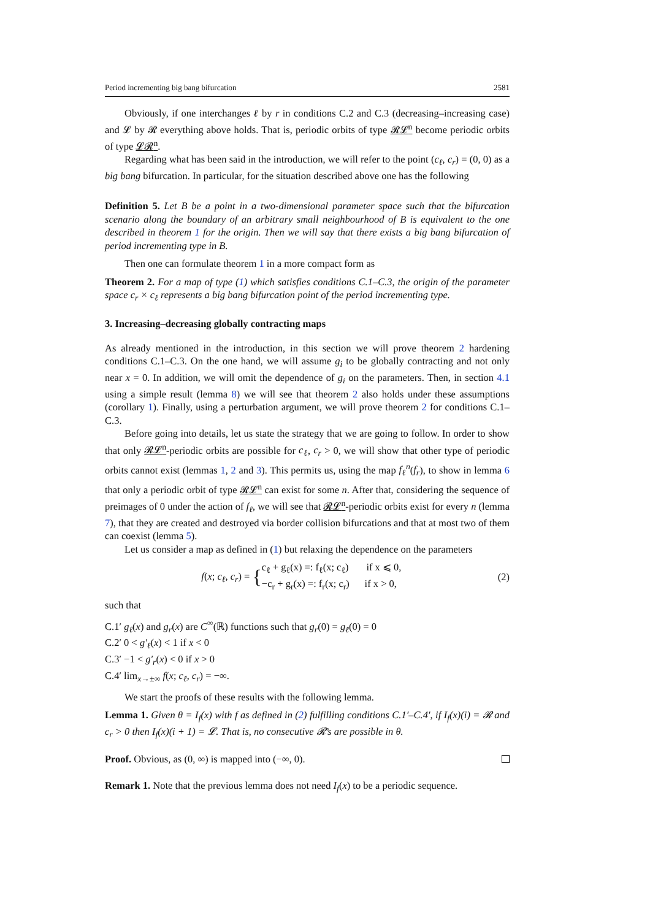Period incrementing big bang bifurcation 2581
Obviously, if one interchanges ℓ by r in conditions C.2 and C.3 (decreasing–increasing case) and 𝓛 by 𝓡 everything above holds. That is, periodic orbits of type 𝓡𝓛<sup>n</sup> become periodic orbits of type 𝓛𝓡<sup>n</sup>.
Regarding what has been said in the introduction, we will refer to the point (c<sub>ℓ</sub>, c<sub>r</sub>) = (0, 0) as a big bang bifurcation. In particular, for the situation described above one has the following
Definition 5. Let B be a point in a two-dimensional parameter space such that the bifurcation scenario along the boundary of an arbitrary small neighbourhood of B is equivalent to the one described in theorem 1 for the origin. Then we will say that there exists a big bang bifurcation of period incrementing type in B.
Then one can formulate theorem 1 in a more compact form as
Theorem 2. For a map of type (1) which satisfies conditions C.1–C.3, the origin of the parameter space c<sub>r</sub> × c<sub>ℓ</sub> represents a big bang bifurcation point of the period incrementing type.
3. Increasing–decreasing globally contracting maps
As already mentioned in the introduction, in this section we will prove theorem 2 hardening conditions C.1–C.3. On the one hand, we will assume g<sub>i</sub> to be globally contracting and not only near x = 0. In addition, we will omit the dependence of g<sub>i</sub> on the parameters. Then, in section 4.1 using a simple result (lemma 8) we will see that theorem 2 also holds under these assumptions (corollary 1). Finally, using a perturbation argument, we will prove theorem 2 for conditions C.1–C.3.
Before going into details, let us state the strategy that we are going to follow. In order to show that only 𝓡𝓛<sup>n</sup>-periodic orbits are possible for c<sub>ℓ</sub>, c<sub>r</sub> > 0, we will show that other type of periodic orbits cannot exist (lemmas 1, 2 and 3). This permits us, using the map f<sub>ℓ</sub><sup>n</sup>(f<sub>r</sub>), to show in lemma 6 that only a periodic orbit of type 𝓡𝓛<sup>n</sup> can exist for some n. After that, considering the sequence of preimages of 0 under the action of f<sub>ℓ</sub>, we will see that 𝓡𝓛<sup>n</sup>-periodic orbits exist for every n (lemma 7), that they are created and destroyed via border collision bifurcations and that at most two of them can coexist (lemma 5).
Let us consider a map as defined in (1) but relaxing the dependence on the parameters
f(x; c<sub>ℓ</sub>, c<sub>r</sub>) = {c<sub>ℓ</sub> + g<sub>ℓ</sub>(x) =: f<sub>ℓ</sub>(x; c<sub>ℓ</sub>) if x ⩽ 0,
−c<sub>r</sub> + g<sub>r</sub>(x) =: f<sub>r</sub>(x; c<sub>r</sub>) if x > 0,
(2)
such that
C.1′ g<sub>ℓ</sub>(x) and g<sub>r</sub>(x) are C<sup>∞</sup>(ℝ) functions such that g<sub>r</sub>(0) = g<sub>ℓ</sub>(0) = 0
C.2′ 0 < g′<sub>ℓ</sub>(x) < 1 if x < 0
C.3′ −1 < g′<sub>r</sub>(x) < 0 if x > 0
C.4′ lim<sub>x→±∞</sub> f(x; c<sub>ℓ</sub>, c<sub>r</sub>) = −∞.
We start the proofs of these results with the following lemma.
Lemma 1. Given θ = I<sub>f</sub>(x) with f as defined in (2) fulfilling conditions C.1′–C.4′, if I<sub>f</sub>(x)(i) = 𝓡 and c<sub>r</sub> > 0 then I<sub>f</sub>(x)(i + 1) = 𝓛. That is, no consecutive 𝓡’s are possible in θ.
Proof. Obvious, as (0, ∞) is mapped into (−∞, 0).
Remark 1. Note that the previous lemma does not need I<sub>f</sub>(x) to be a periodic sequence.